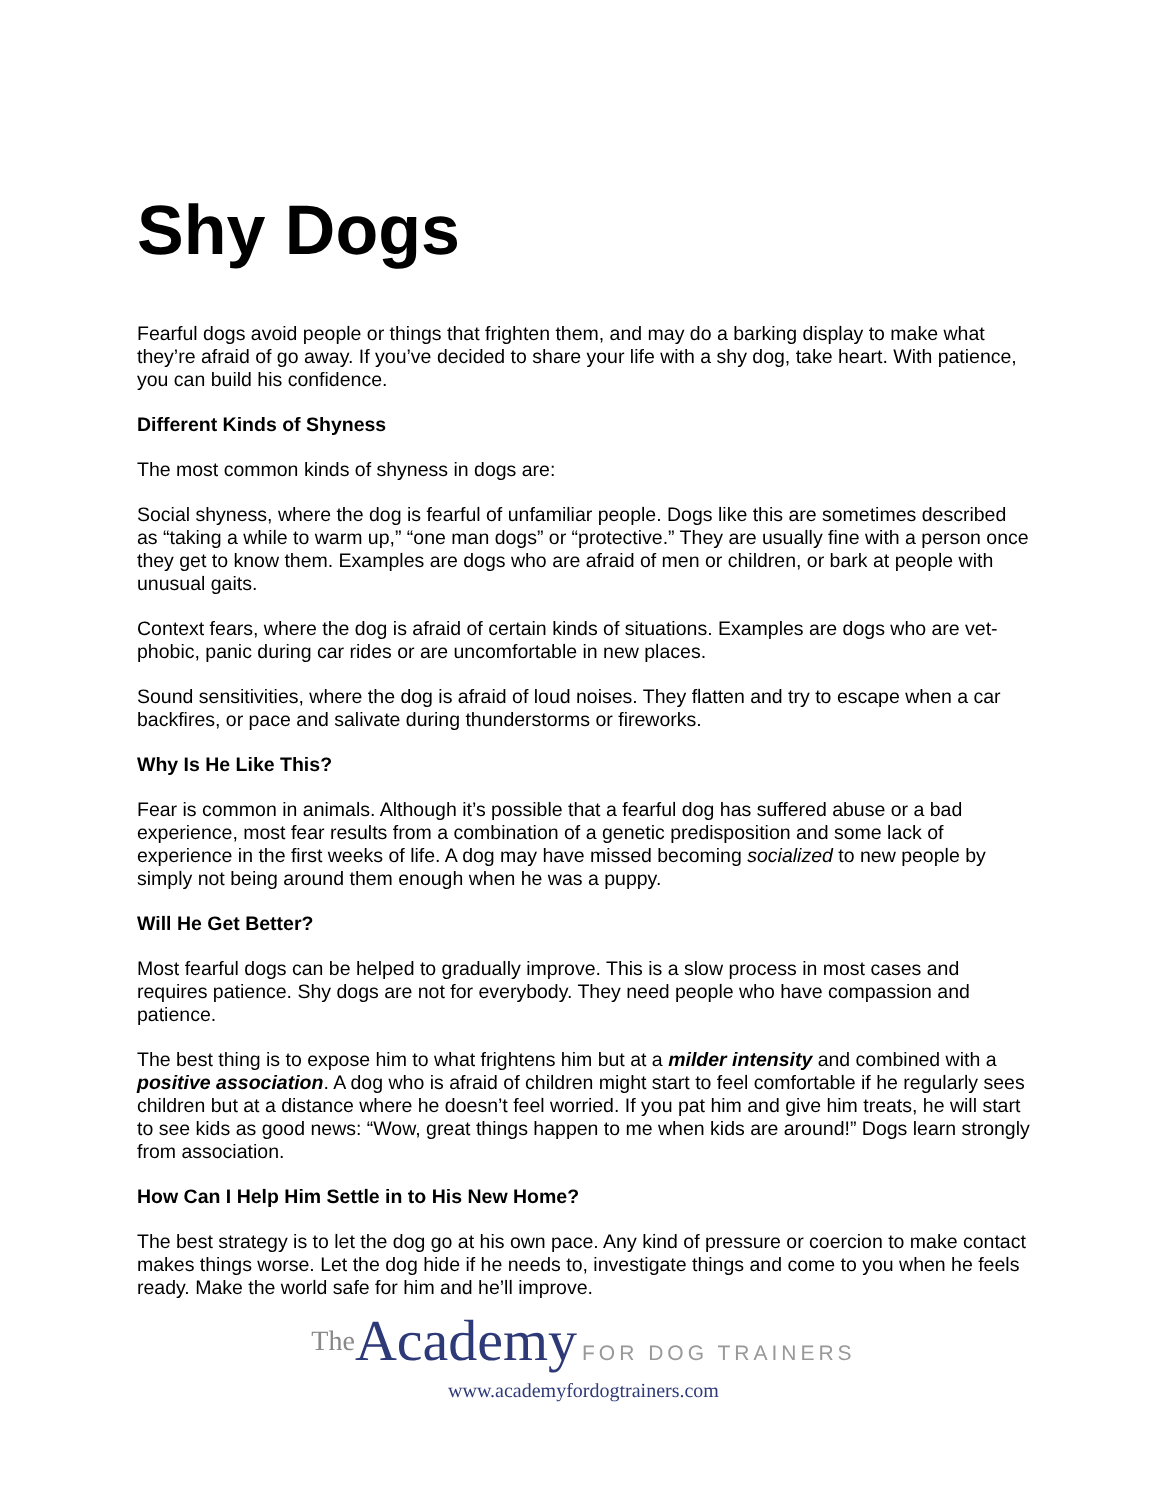Shy Dogs
Fearful dogs avoid people or things that frighten them, and may do a barking display to make what they’re afraid of go away. If you’ve decided to share your life with a shy dog, take heart. With patience, you can build his confidence.
Different Kinds of Shyness
The most common kinds of shyness in dogs are:
Social shyness, where the dog is fearful of unfamiliar people. Dogs like this are sometimes described as “taking a while to warm up,” “one man dogs” or “protective.” They are usually fine with a person once they get to know them. Examples are dogs who are afraid of men or children, or bark at people with unusual gaits.
Context fears, where the dog is afraid of certain kinds of situations. Examples are dogs who are vet-phobic, panic during car rides or are uncomfortable in new places.
Sound sensitivities, where the dog is afraid of loud noises. They flatten and try to escape when a car backfires, or pace and salivate during thunderstorms or fireworks.
Why Is He Like This?
Fear is common in animals. Although it’s possible that a fearful dog has suffered abuse or a bad experience, most fear results from a combination of a genetic predisposition and some lack of experience in the first weeks of life. A dog may have missed becoming socialized to new people by simply not being around them enough when he was a puppy.
Will He Get Better?
Most fearful dogs can be helped to gradually improve. This is a slow process in most cases and requires patience. Shy dogs are not for everybody. They need people who have compassion and patience.
The best thing is to expose him to what frightens him but at a milder intensity and combined with a positive association. A dog who is afraid of children might start to feel comfortable if he regularly sees children but at a distance where he doesn’t feel worried. If you pat him and give him treats, he will start to see kids as good news: “Wow, great things happen to me when kids are around!” Dogs learn strongly from association.
How Can I Help Him Settle in to His New Home?
The best strategy is to let the dog go at his own pace. Any kind of pressure or coercion to make contact makes things worse. Let the dog hide if he needs to, investigate things and come to you when he feels ready. Make the world safe for him and he’ll improve.
The Academy FOR DOG TRAINERS
www.academyfordogtrainers.com